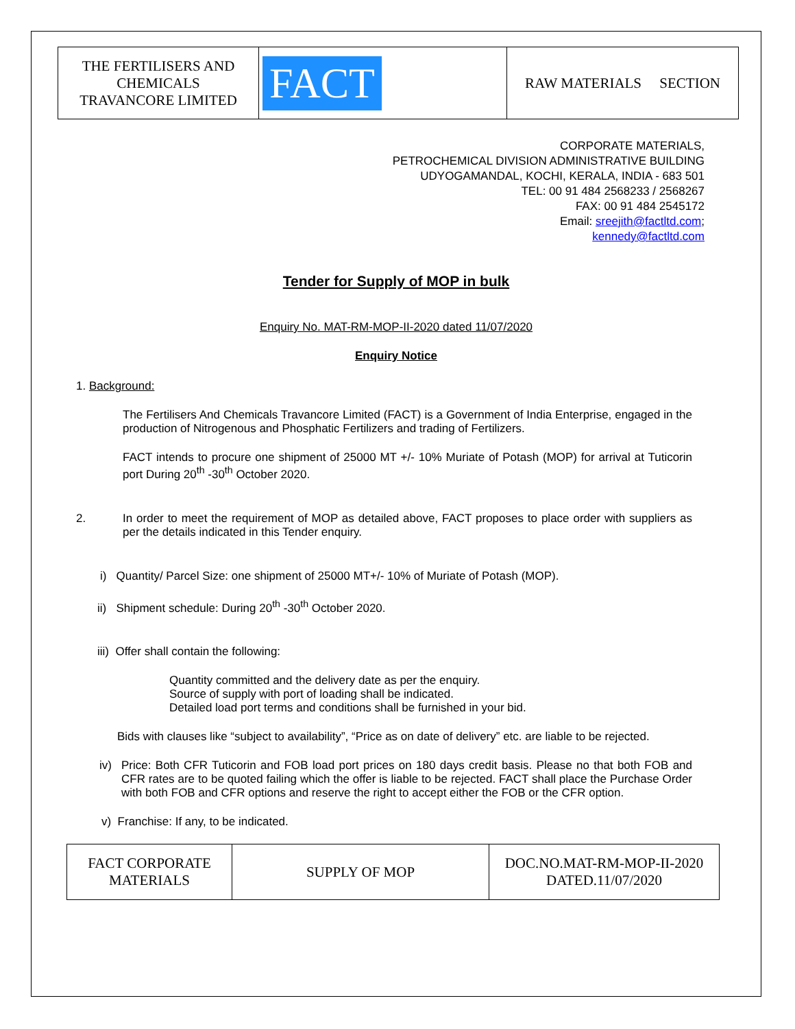| THE FERTILISERS AND CHEMICALS TRAVANCORE LIMITED | FACT | RAW MATERIALS SECTION |
CORPORATE MATERIALS,
PETROCHEMICAL DIVISION ADMINISTRATIVE BUILDING
UDYOGAMANDAL, KOCHI, KERALA, INDIA - 683 501
TEL: 00 91 484 2568233 / 2568267
FAX: 00 91 484 2545172
Email: sreejith@factltd.com;
kennedy@factltd.com
Tender for Supply of MOP in bulk
Enquiry No. MAT-RM-MOP-II-2020 dated 11/07/2020
Enquiry Notice
1. Background:
The Fertilisers And Chemicals Travancore Limited (FACT) is a Government of India Enterprise, engaged in the production of Nitrogenous and Phosphatic Fertilizers and trading of Fertilizers.
FACT intends to procure one shipment of 25000 MT +/- 10% Muriate of Potash (MOP) for arrival at Tuticorin port During 20<sup>th</sup> -30<sup>th</sup> October 2020.
2. In order to meet the requirement of MOP as detailed above, FACT proposes to place order with suppliers as per the details indicated in this Tender enquiry.
i) Quantity/ Parcel Size: one shipment of 25000 MT+/- 10% of Muriate of Potash (MOP).
ii) Shipment schedule: During 20<sup>th</sup> -30<sup>th</sup> October 2020.
iii) Offer shall contain the following:
Quantity committed and the delivery date as per the enquiry.
Source of supply with port of loading shall be indicated.
Detailed load port terms and conditions shall be furnished in your bid.
Bids with clauses like “subject to availability”, “Price as on date of delivery” etc. are liable to be rejected.
iv) Price: Both CFR Tuticorin and FOB load port prices on 180 days credit basis. Please no that both FOB and CFR rates are to be quoted failing which the offer is liable to be rejected. FACT shall place the Purchase Order with both FOB and CFR options and reserve the right to accept either the FOB or the CFR option.
v) Franchise: If any, to be indicated.
| FACT CORPORATE MATERIALS | SUPPLY OF MOP | DOC.NO.MAT-RM-MOP-II-2020 DATED.11/07/2020 |